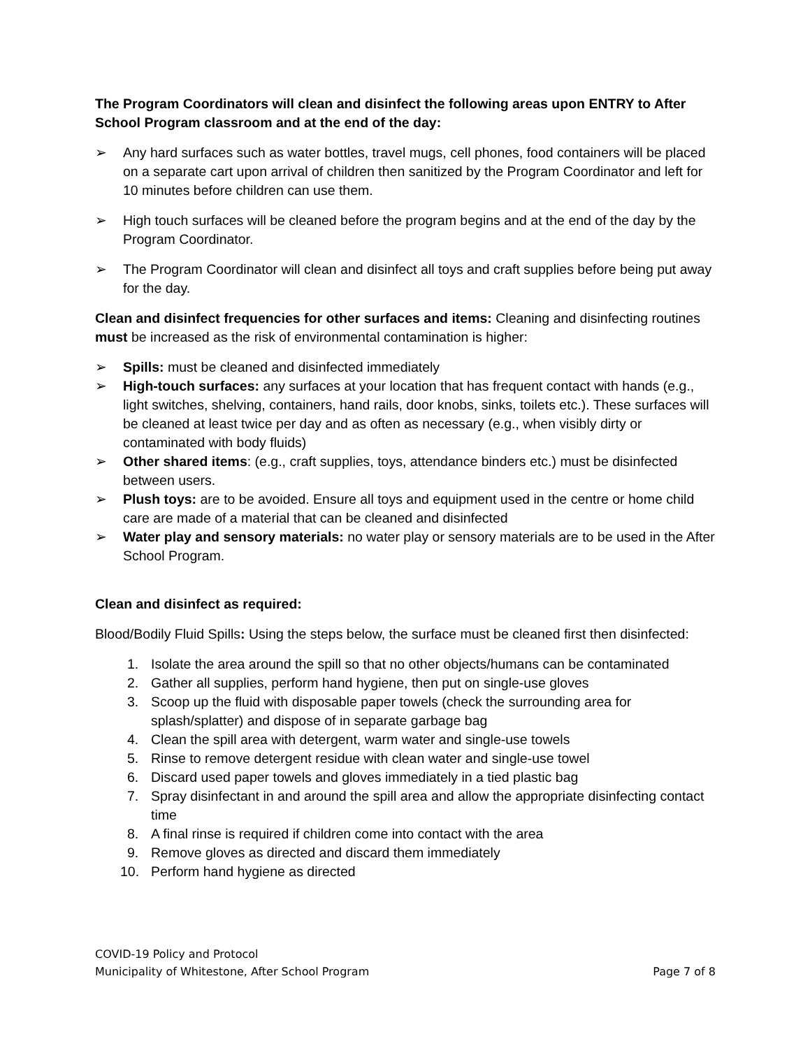The Program Coordinators will clean and disinfect the following areas upon ENTRY to After School Program classroom and at the end of the day:
➢ Any hard surfaces such as water bottles, travel mugs, cell phones, food containers will be placed on a separate cart upon arrival of children then sanitized by the Program Coordinator and left for 10 minutes before children can use them.
➢ High touch surfaces will be cleaned before the program begins and at the end of the day by the Program Coordinator.
➢ The Program Coordinator will clean and disinfect all toys and craft supplies before being put away for the day.
Clean and disinfect frequencies for other surfaces and items: Cleaning and disinfecting routines must be increased as the risk of environmental contamination is higher:
➢ Spills: must be cleaned and disinfected immediately
➢ High-touch surfaces: any surfaces at your location that has frequent contact with hands (e.g., light switches, shelving, containers, hand rails, door knobs, sinks, toilets etc.). These surfaces will be cleaned at least twice per day and as often as necessary (e.g., when visibly dirty or contaminated with body fluids)
➢ Other shared items: (e.g., craft supplies, toys, attendance binders etc.) must be disinfected between users.
➢ Plush toys: are to be avoided. Ensure all toys and equipment used in the centre or home child care are made of a material that can be cleaned and disinfected
➢ Water play and sensory materials: no water play or sensory materials are to be used in the After School Program.
Clean and disinfect as required:
Blood/Bodily Fluid Spills: Using the steps below, the surface must be cleaned first then disinfected:
1. Isolate the area around the spill so that no other objects/humans can be contaminated
2. Gather all supplies, perform hand hygiene, then put on single-use gloves
3. Scoop up the fluid with disposable paper towels (check the surrounding area for splash/splatter) and dispose of in separate garbage bag
4. Clean the spill area with detergent, warm water and single-use towels
5. Rinse to remove detergent residue with clean water and single-use towel
6. Discard used paper towels and gloves immediately in a tied plastic bag
7. Spray disinfectant in and around the spill area and allow the appropriate disinfecting contact time
8. A final rinse is required if children come into contact with the area
9. Remove gloves as directed and discard them immediately
10. Perform hand hygiene as directed
COVID-19 Policy and Protocol
Municipality of Whitestone, After School Program Page 7 of 8